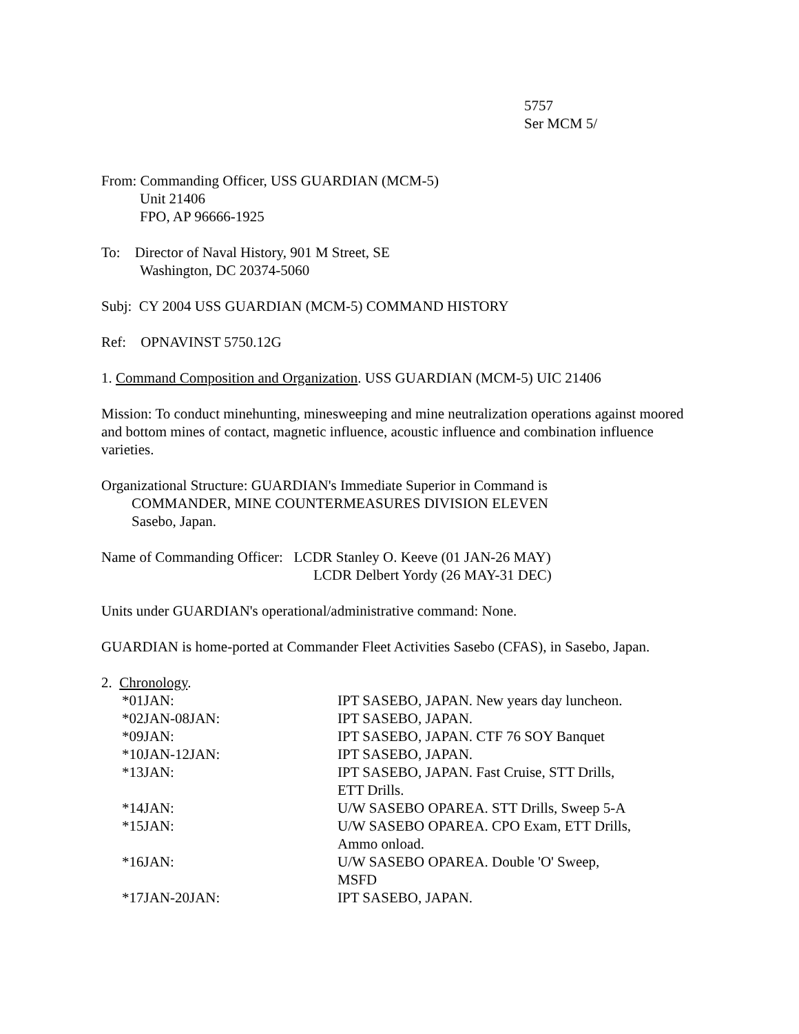5757
Ser MCM 5/
From: Commanding Officer, USS GUARDIAN (MCM-5)
Unit 21406
FPO, AP 96666-1925
To: Director of Naval History, 901 M Street, SE
Washington, DC 20374-5060
Subj: CY 2004 USS GUARDIAN (MCM-5) COMMAND HISTORY
Ref: OPNAVINST 5750.12G
1. Command Composition and Organization. USS GUARDIAN (MCM-5) UIC 21406
Mission: To conduct minehunting, minesweeping and mine neutralization operations against moored and bottom mines of contact, magnetic influence, acoustic influence and combination influence varieties.
Organizational Structure: GUARDIAN's Immediate Superior in Command is
COMMANDER, MINE COUNTERMEASURES DIVISION ELEVEN
Sasebo, Japan.
Name of Commanding Officer: LCDR Stanley O. Keeve (01 JAN-26 MAY)
LCDR Delbert Yordy (26 MAY-31 DEC)
Units under GUARDIAN's operational/administrative command: None.
GUARDIAN is home-ported at Commander Fleet Activities Sasebo (CFAS), in Sasebo, Japan.
2. Chronology.
| *01JAN: | IPT SASEBO, JAPAN. New years day luncheon. |
| *02JAN-08JAN: | IPT SASEBO, JAPAN. |
| *09JAN: | IPT SASEBO, JAPAN. CTF 76 SOY Banquet |
| *10JAN-12JAN: | IPT SASEBO, JAPAN. |
| *13JAN: | IPT SASEBO, JAPAN. Fast Cruise, STT Drills, ETT Drills. |
| *14JAN: | U/W SASEBO OPAREA. STT Drills, Sweep 5-A |
| *15JAN: | U/W SASEBO OPAREA. CPO Exam, ETT Drills, Ammo onload. |
| *16JAN: | U/W SASEBO OPAREA. Double 'O' Sweep, MSFD |
| *17JAN-20JAN: | IPT SASEBO, JAPAN. |